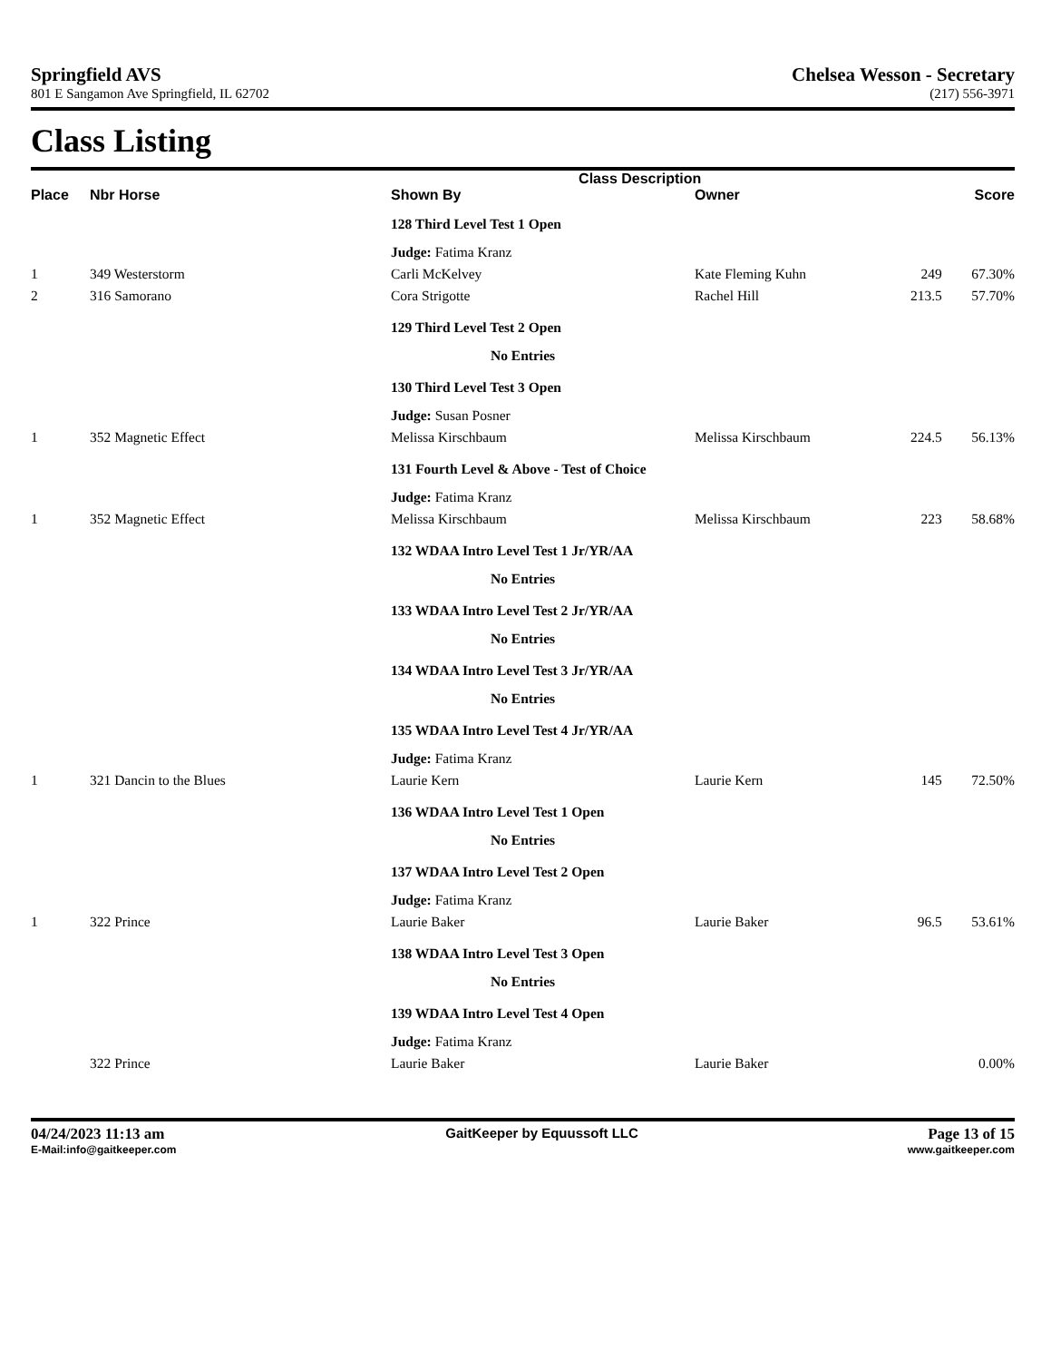Springfield AVS
801 E Sangamon Ave Springfield, IL 62702
Chelsea Wesson - Secretary
(217) 556-3971
Class Listing
| | | | Class Description | | | |
| --- | --- | --- | --- | --- | --- | --- |
| Place | Nbr Horse | | Shown By | Owner | | Score |
| | | | 128 Third Level Test 1 Open | | | |
| | | | Judge: Fatima Kranz | | | |
| 1 | 349 Westerstorm | | Carli McKelvey | Kate Fleming Kuhn | 249 | 67.30% |
| 2 | 316 Samorano | | Cora Strigotte | Rachel Hill | 213.5 | 57.70% |
| | | | 129 Third Level Test 2 Open | | | |
| | | | No Entries | | | |
| | | | 130 Third Level Test 3 Open | | | |
| | | | Judge: Susan Posner | | | |
| 1 | 352 Magnetic Effect | | Melissa Kirschbaum | Melissa Kirschbaum | 224.5 | 56.13% |
| | | | 131 Fourth Level & Above - Test of Choice | | | |
| | | | Judge: Fatima Kranz | | | |
| 1 | 352 Magnetic Effect | | Melissa Kirschbaum | Melissa Kirschbaum | 223 | 58.68% |
| | | | 132 WDAA Intro Level Test 1 Jr/YR/AA | | | |
| | | | No Entries | | | |
| | | | 133 WDAA Intro Level Test 2 Jr/YR/AA | | | |
| | | | No Entries | | | |
| | | | 134 WDAA Intro Level Test 3 Jr/YR/AA | | | |
| | | | No Entries | | | |
| | | | 135 WDAA Intro Level Test 4 Jr/YR/AA | | | |
| | | | Judge: Fatima Kranz | | | |
| 1 | 321 Dancin to the Blues | | Laurie Kern | Laurie Kern | 145 | 72.50% |
| | | | 136 WDAA Intro Level Test 1 Open | | | |
| | | | No Entries | | | |
| | | | 137 WDAA Intro Level Test 2 Open | | | |
| | | | Judge: Fatima Kranz | | | |
| 1 | 322 Prince | | Laurie Baker | Laurie Baker | 96.5 | 53.61% |
| | | | 138 WDAA Intro Level Test 3 Open | | | |
| | | | No Entries | | | |
| | | | 139 WDAA Intro Level Test 4 Open | | | |
| | | | Judge: Fatima Kranz | | | |
| | 322 Prince | | Laurie Baker | Laurie Baker | | 0.00% |
04/24/2023 11:13 am
E-Mail:info@gaitkeeper.com
GaitKeeper by Equussoft LLC Page 13 of 15
www.gaitkeeper.com